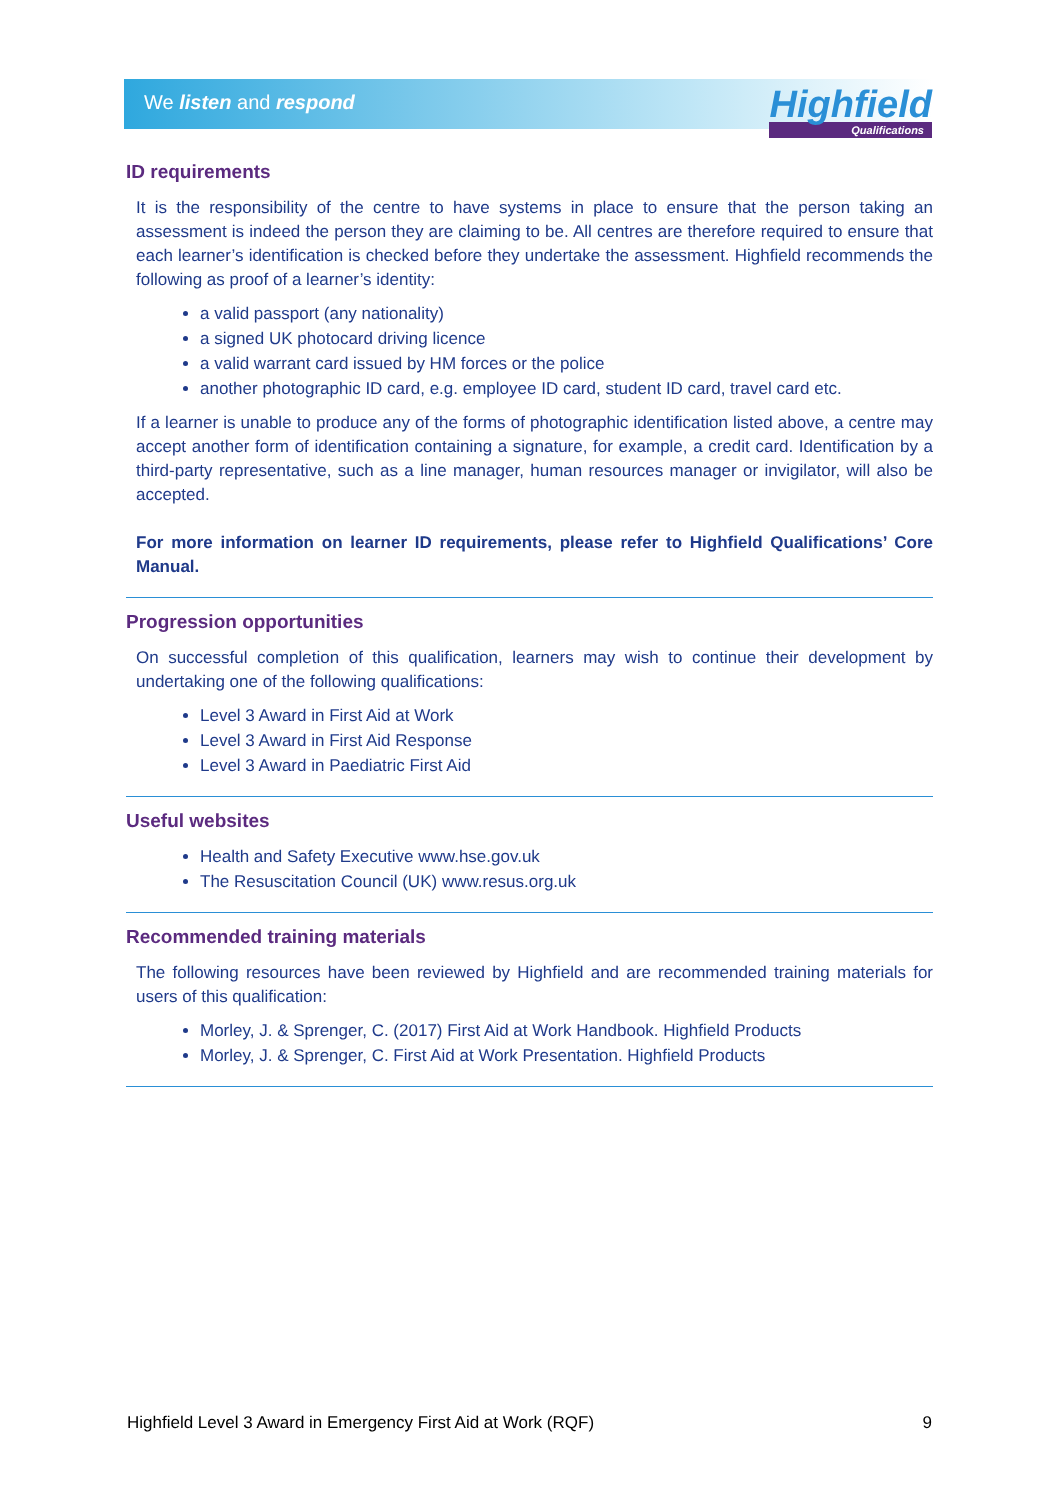We listen and respond
Highfield
Qualifications
ID requirements
It is the responsibility of the centre to have systems in place to ensure that the person taking an assessment is indeed the person they are claiming to be. All centres are therefore required to ensure that each learner’s identification is checked before they undertake the assessment. Highfield recommends the following as proof of a learner’s identity:
a valid passport (any nationality)
a signed UK photocard driving licence
a valid warrant card issued by HM forces or the police
another photographic ID card, e.g. employee ID card, student ID card, travel card etc.
If a learner is unable to produce any of the forms of photographic identification listed above, a centre may accept another form of identification containing a signature, for example, a credit card. Identification by a third-party representative, such as a line manager, human resources manager or invigilator, will also be accepted.
For more information on learner ID requirements, please refer to Highfield Qualifications’ Core Manual.
Progression opportunities
On successful completion of this qualification, learners may wish to continue their development by undertaking one of the following qualifications:
Level 3 Award in First Aid at Work
Level 3 Award in First Aid Response
Level 3 Award in Paediatric First Aid
Useful websites
Health and Safety Executive www.hse.gov.uk
The Resuscitation Council (UK) www.resus.org.uk
Recommended training materials
The following resources have been reviewed by Highfield and are recommended training materials for users of this qualification:
Morley, J. & Sprenger, C. (2017) First Aid at Work Handbook. Highfield Products
Morley, J. & Sprenger, C. First Aid at Work Presentation. Highfield Products
Highfield Level 3 Award in Emergency First Aid at Work (RQF) 9